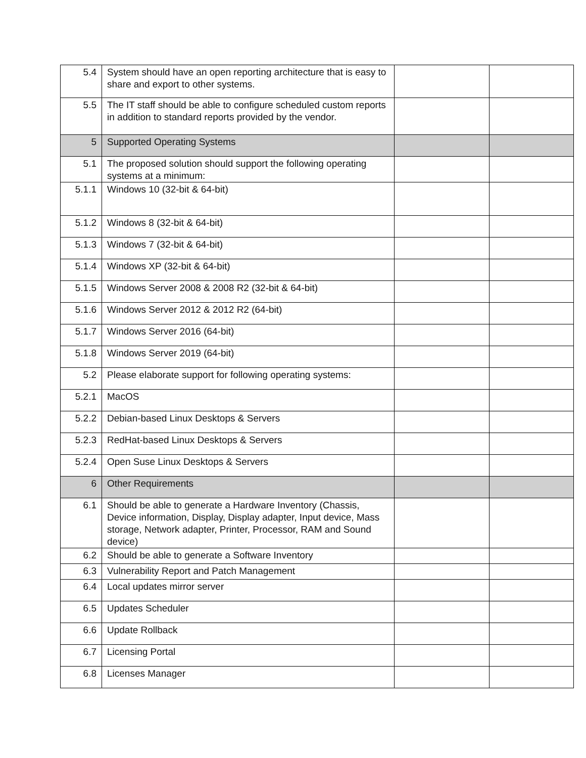| 5.4 | System should have an open reporting architecture that is easy to share and export to other systems. | | |
| 5.5 | The IT staff should be able to configure scheduled custom reports in addition to standard reports provided by the vendor. | | |
| 5 | Supported Operating Systems | | |
| 5.1 | The proposed solution should support the following operating systems at a minimum: | | |
| 5.1.1 | Windows 10 (32-bit & 64-bit) | | |
| 5.1.2 | Windows 8 (32-bit & 64-bit) | | |
| 5.1.3 | Windows 7 (32-bit & 64-bit) | | |
| 5.1.4 | Windows XP (32-bit & 64-bit) | | |
| 5.1.5 | Windows Server 2008 & 2008 R2 (32-bit & 64-bit) | | |
| 5.1.6 | Windows Server 2012 & 2012 R2 (64-bit) | | |
| 5.1.7 | Windows Server 2016 (64-bit) | | |
| 5.1.8 | Windows Server 2019 (64-bit) | | |
| 5.2 | Please elaborate support for following operating systems: | | |
| 5.2.1 | MacOS | | |
| 5.2.2 | Debian-based Linux Desktops & Servers | | |
| 5.2.3 | RedHat-based Linux Desktops & Servers | | |
| 5.2.4 | Open Suse Linux Desktops & Servers | | |
| 6 | Other Requirements | | |
| 6.1 | Should be able to generate a Hardware Inventory (Chassis, Device information, Display, Display adapter, Input device, Mass storage, Network adapter, Printer, Processor, RAM and Sound device) | | |
| 6.2 | Should be able to generate a Software Inventory | | |
| 6.3 | Vulnerability Report and Patch Management | | |
| 6.4 | Local updates mirror server | | |
| 6.5 | Updates Scheduler | | |
| 6.6 | Update Rollback | | |
| 6.7 | Licensing Portal | | |
| 6.8 | Licenses Manager | | |